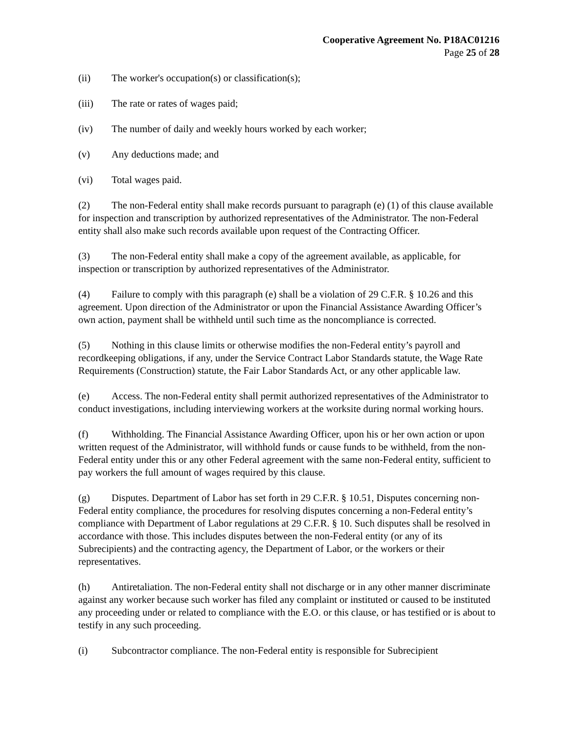Cooperative Agreement No. P18AC01216
Page 25 of 28
(ii) The worker's occupation(s) or classification(s);
(iii) The rate or rates of wages paid;
(iv) The number of daily and weekly hours worked by each worker;
(v) Any deductions made; and
(vi) Total wages paid.
(2) The non-Federal entity shall make records pursuant to paragraph (e) (1) of this clause available for inspection and transcription by authorized representatives of the Administrator. The non-Federal entity shall also make such records available upon request of the Contracting Officer.
(3) The non-Federal entity shall make a copy of the agreement available, as applicable, for inspection or transcription by authorized representatives of the Administrator.
(4) Failure to comply with this paragraph (e) shall be a violation of 29 C.F.R. § 10.26 and this agreement. Upon direction of the Administrator or upon the Financial Assistance Awarding Officer’s own action, payment shall be withheld until such time as the noncompliance is corrected.
(5) Nothing in this clause limits or otherwise modifies the non-Federal entity’s payroll and recordkeeping obligations, if any, under the Service Contract Labor Standards statute, the Wage Rate Requirements (Construction) statute, the Fair Labor Standards Act, or any other applicable law.
(e) Access. The non-Federal entity shall permit authorized representatives of the Administrator to conduct investigations, including interviewing workers at the worksite during normal working hours.
(f) Withholding. The Financial Assistance Awarding Officer, upon his or her own action or upon written request of the Administrator, will withhold funds or cause funds to be withheld, from the non-Federal entity under this or any other Federal agreement with the same non-Federal entity, sufficient to pay workers the full amount of wages required by this clause.
(g) Disputes. Department of Labor has set forth in 29 C.F.R. § 10.51, Disputes concerning non- Federal entity compliance, the procedures for resolving disputes concerning a non-Federal entity’s compliance with Department of Labor regulations at 29 C.F.R. § 10. Such disputes shall be resolved in accordance with those. This includes disputes between the non-Federal entity (or any of its Subrecipients) and the contracting agency, the Department of Labor, or the workers or their representatives.
(h) Antiretaliation. The non-Federal entity shall not discharge or in any other manner discriminate against any worker because such worker has filed any complaint or instituted or caused to be instituted any proceeding under or related to compliance with the E.O. or this clause, or has testified or is about to testify in any such proceeding.
(i) Subcontractor compliance. The non-Federal entity is responsible for Subrecipient